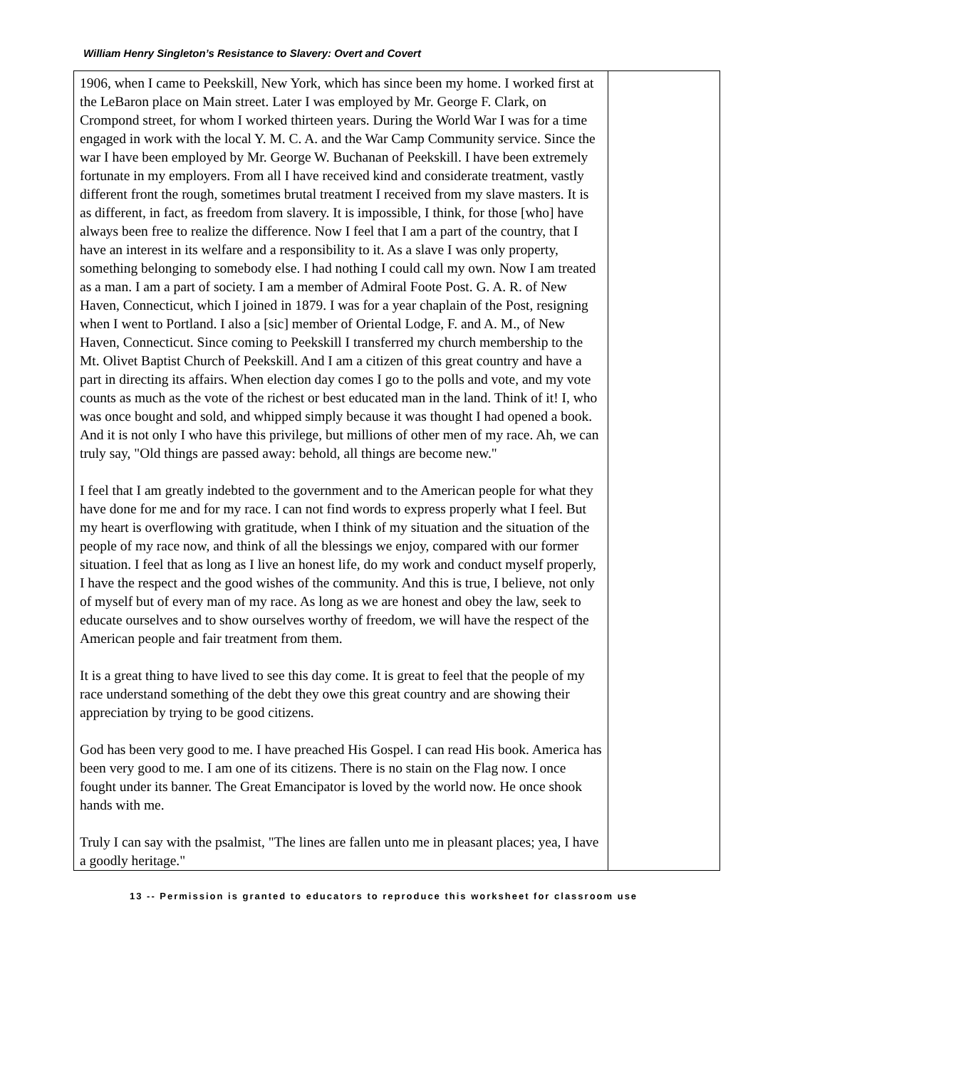William Henry Singleton’s Resistance to Slavery: Overt and Covert
| 1906, when I came to Peekskill, New York, which has since been my home. I worked first at the LeBaron place on Main street. Later I was employed by Mr. George F. Clark, on Crompond street, for whom I worked thirteen years. During the World War I was for a time engaged in work with the local Y. M. C. A. and the War Camp Community service. Since the war I have been employed by Mr. George W. Buchanan of Peekskill. I have been extremely fortunate in my employers. From all I have received kind and considerate treatment, vastly different front the rough, sometimes brutal treatment I received from my slave masters. It is as different, in fact, as freedom from slavery. It is impossible, I think, for those [who] have always been free to realize the difference. Now I feel that I am a part of the country, that I have an interest in its welfare and a responsibility to it. As a slave I was only property, something belonging to somebody else. I had nothing I could call my own. Now I am treated as a man. I am a part of society. I am a member of Admiral Foote Post. G. A. R. of New Haven, Connecticut, which I joined in 1879. I was for a year chaplain of the Post, resigning when I went to Portland. I also a [sic] member of Oriental Lodge, F. and A. M., of New Haven, Connecticut. Since coming to Peekskill I transferred my church membership to the Mt. Olivet Baptist Church of Peekskill. And I am a citizen of this great country and have a part in directing its affairs. When election day comes I go to the polls and vote, and my vote counts as much as the vote of the richest or best educated man in the land. Think of it! I, who was once bought and sold, and whipped simply because it was thought I had opened a book. And it is not only I who have this privilege, but millions of other men of my race. Ah, we can truly say, "Old things are passed away: behold, all things are become new." I feel that I am greatly indebted to the government and to the American people for what they have done for me and for my race. I can not find words to express properly what I feel. But my heart is overflowing with gratitude, when I think of my situation and the situation of the people of my race now, and think of all the blessings we enjoy, compared with our former situation. I feel that as long as I live an honest life, do my work and conduct myself properly, I have the respect and the good wishes of the community. And this is true, I believe, not only of myself but of every man of my race. As long as we are honest and obey the law, seek to educate ourselves and to show ourselves worthy of freedom, we will have the respect of the American people and fair treatment from them. It is a great thing to have lived to see this day come. It is great to feel that the people of my race understand something of the debt they owe this great country and are showing their appreciation by trying to be good citizens. God has been very good to me. I have preached His Gospel. I can read His book. America has been very good to me. I am one of its citizens. There is no stain on the Flag now. I once fought under its banner. The Great Emancipator is loved by the world now. He once shook hands with me. Truly I can say with the psalmist, "The lines are fallen unto me in pleasant places; yea, I have a goodly heritage." | |
13 -- Permission is granted to educators to reproduce this worksheet for classroom use